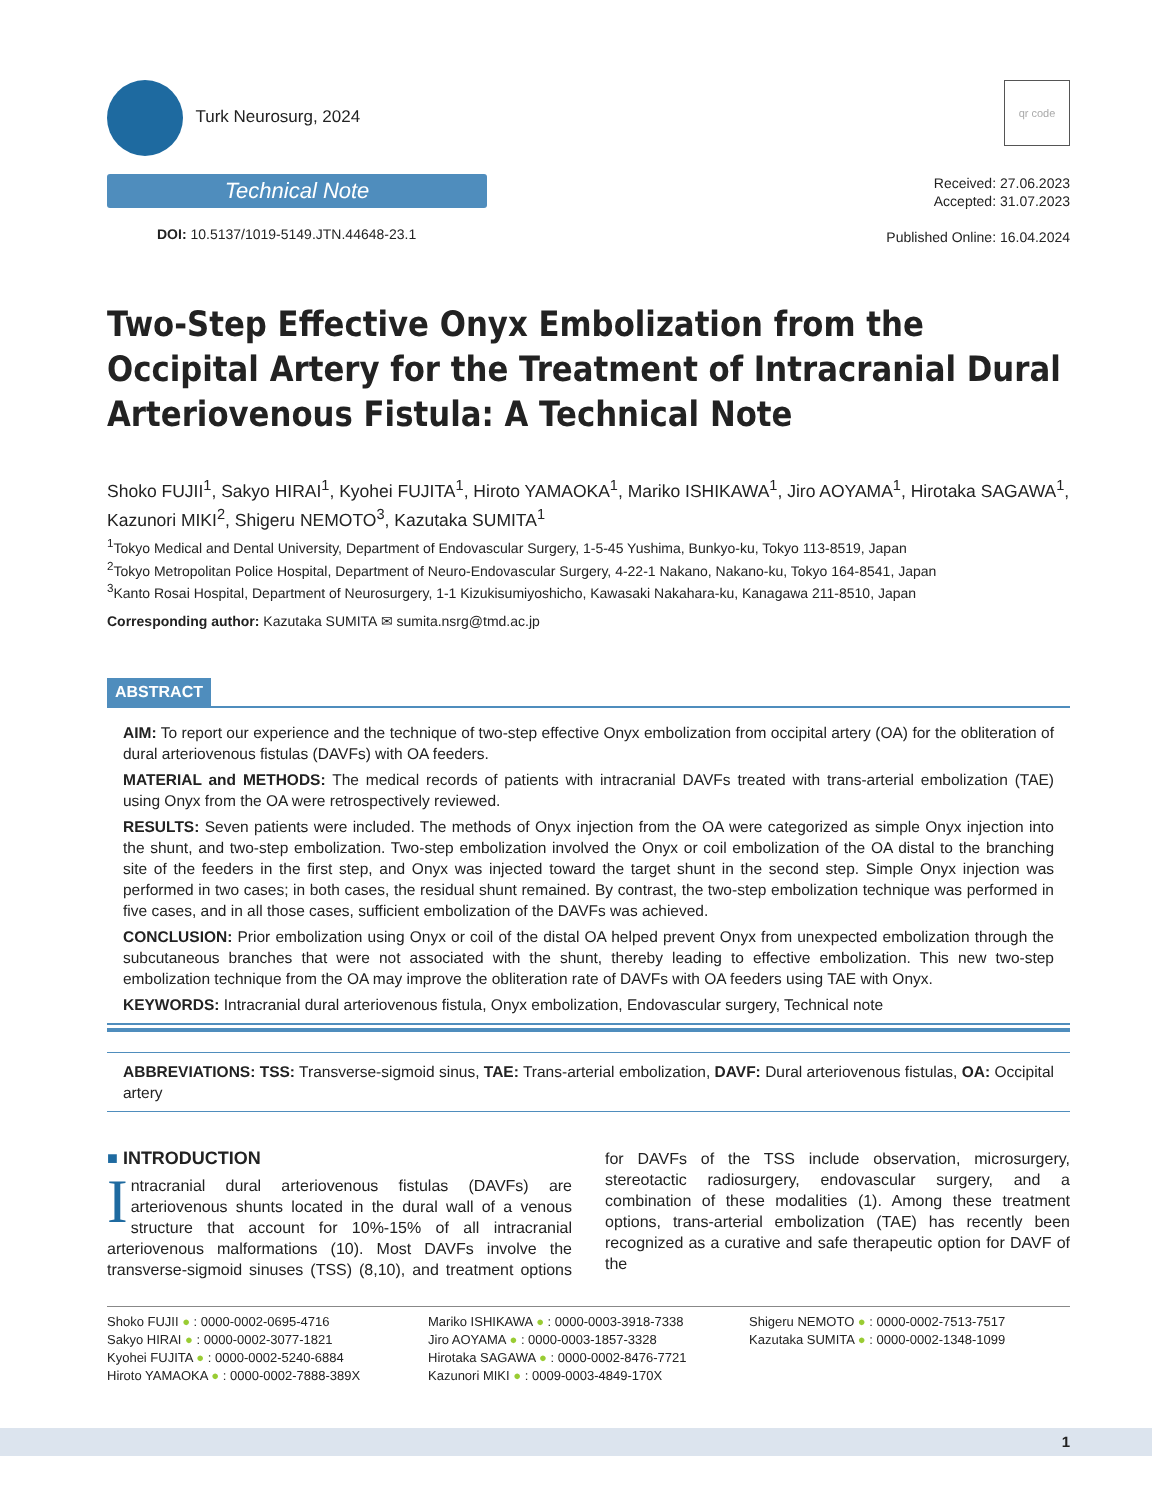Turk Neurosurg, 2024
qr code
Technical Note
DOI: 10.5137/1019-5149.JTN.44648-23.1
Received: 27.06.2023
Accepted: 31.07.2023
Published Online: 16.04.2024
Two-Step Effective Onyx Embolization from the Occipital Artery for the Treatment of Intracranial Dural Arteriovenous Fistula: A Technical Note
Shoko FUJII<sup>1</sup>, Sakyo HIRAI<sup>1</sup>, Kyohei FUJITA<sup>1</sup>, Hiroto YAMAOKA<sup>1</sup>, Mariko ISHIKAWA<sup>1</sup>, Jiro AOYAMA<sup>1</sup>, Hirotaka SAGAWA<sup>1</sup>, Kazunori MIKI<sup>2</sup>, Shigeru NEMOTO<sup>3</sup>, Kazutaka SUMITA<sup>1</sup>
<sup>1</sup> Tokyo Medical and Dental University, Department of Endovascular Surgery, 1-5-45 Yushima, Bunkyo-ku, Tokyo 113-8519, Japan
<sup>2</sup> Tokyo Metropolitan Police Hospital, Department of Neuro-Endovascular Surgery, 4-22-1 Nakano, Nakano-ku, Tokyo 164-8541, Japan
<sup>3</sup> Kanto Rosai Hospital, Department of Neurosurgery, 1-1 Kizukisumiyoshicho, Kawasaki Nakahara-ku, Kanagawa 211-8510, Japan
Corresponding author: Kazutaka SUMITA ✉ sumita.nsrg@tmd.ac.jp
ABSTRACT
AIM: To report our experience and the technique of two-step effective Onyx embolization from occipital artery (OA) for the obliteration of dural arteriovenous fistulas (DAVFs) with OA feeders.
MATERIAL and METHODS: The medical records of patients with intracranial DAVFs treated with trans-arterial embolization (TAE) using Onyx from the OA were retrospectively reviewed.
RESULTS: Seven patients were included. The methods of Onyx injection from the OA were categorized as simple Onyx injection into the shunt, and two-step embolization. Two-step embolization involved the Onyx or coil embolization of the OA distal to the branching site of the feeders in the first step, and Onyx was injected toward the target shunt in the second step. Simple Onyx injection was performed in two cases; in both cases, the residual shunt remained. By contrast, the two-step embolization technique was performed in five cases, and in all those cases, sufficient embolization of the DAVFs was achieved.
CONCLUSION: Prior embolization using Onyx or coil of the distal OA helped prevent Onyx from unexpected embolization through the subcutaneous branches that were not associated with the shunt, thereby leading to effective embolization. This new two-step embolization technique from the OA may improve the obliteration rate of DAVFs with OA feeders using TAE with Onyx.
KEYWORDS: Intracranial dural arteriovenous fistula, Onyx embolization, Endovascular surgery, Technical note
ABBREVIATIONS: TSS: Transverse-sigmoid sinus, TAE: Trans-arterial embolization, DAVF: Dural arteriovenous fistulas, OA: Occipital artery
■ INTRODUCTION
Intracranial dural arteriovenous fistulas (DAVFs) are arteriovenous shunts located in the dural wall of a venous structure that account for 10%-15% of all intracranial arteriovenous malformations (10). Most DAVFs involve the transverse-sigmoid sinuses (TSS) (8,10), and treatment options for DAVFs of the TSS include observation, microsurgery, stereotactic radiosurgery, endovascular surgery, and a combination of these modalities (1). Among these treatment options, trans-arterial embolization (TAE) has recently been recognized as a curative and safe therapeutic option for DAVF of the
Shoko FUJII ● : 0000-0002-0695-4716
Sakyo HIRAI ● : 0000-0002-3077-1821
Kyohei FUJITA ● : 0000-0002-5240-6884
Hiroto YAMAOKA ● : 0000-0002-7888-389X
Mariko ISHIKAWA ● : 0000-0003-3918-7338
Jiro AOYAMA ● : 0000-0003-1857-3328
Hirotaka SAGAWA ● : 0000-0002-8476-7721
Kazunori MIKI ● : 0009-0003-4849-170X
Shigeru NEMOTO ● : 0000-0002-7513-7517
Kazutaka SUMITA ● : 0000-0002-1348-1099
1